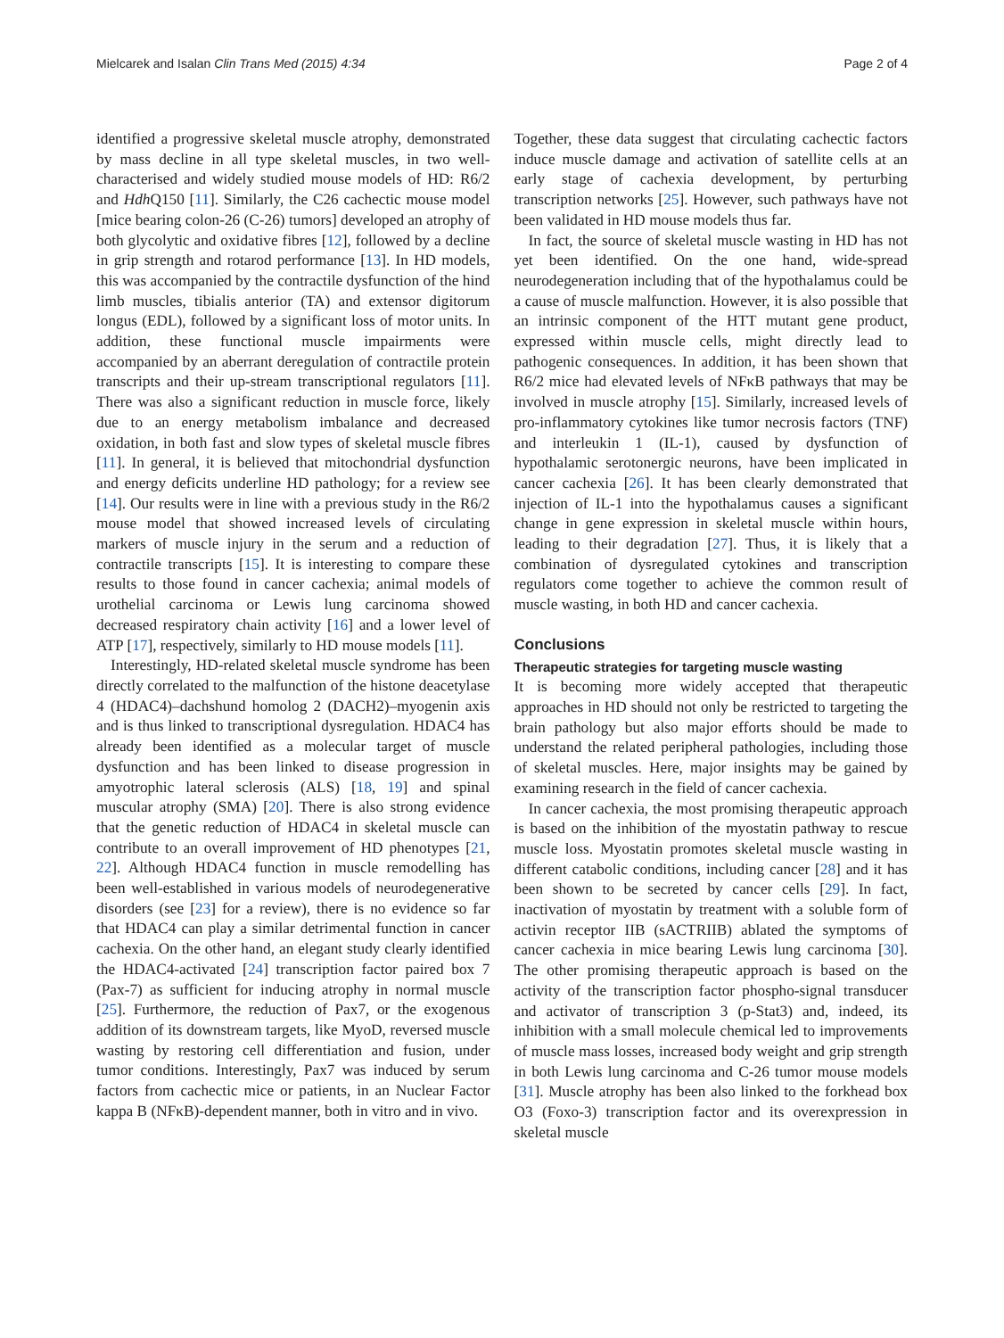Mielcarek and Isalan Clin Trans Med (2015) 4:34 Page 2 of 4
identified a progressive skeletal muscle atrophy, demonstrated by mass decline in all type skeletal muscles, in two well-characterised and widely studied mouse models of HD: R6/2 and Hdh Q150 [11]. Similarly, the C26 cachectic mouse model [mice bearing colon-26 (C-26) tumors] developed an atrophy of both glycolytic and oxidative fibres [12], followed by a decline in grip strength and rotarod performance [13]. In HD models, this was accompanied by the contractile dysfunction of the hind limb muscles, tibialis anterior (TA) and extensor digitorum longus (EDL), followed by a significant loss of motor units. In addition, these functional muscle impairments were accompanied by an aberrant deregulation of contractile protein transcripts and their up-stream transcriptional regulators [11]. There was also a significant reduction in muscle force, likely due to an energy metabolism imbalance and decreased oxidation, in both fast and slow types of skeletal muscle fibres [11]. In general, it is believed that mitochondrial dysfunction and energy deficits underline HD pathology; for a review see [14]. Our results were in line with a previous study in the R6/2 mouse model that showed increased levels of circulating markers of muscle injury in the serum and a reduction of contractile transcripts [15]. It is interesting to compare these results to those found in cancer cachexia; animal models of urothelial carcinoma or Lewis lung carcinoma showed decreased respiratory chain activity [16] and a lower level of ATP [17], respectively, similarly to HD mouse models [11].
Interestingly, HD-related skeletal muscle syndrome has been directly correlated to the malfunction of the histone deacetylase 4 (HDAC4)–dachshund homolog 2 (DACH2)–myogenin axis and is thus linked to transcriptional dysregulation. HDAC4 has already been identified as a molecular target of muscle dysfunction and has been linked to disease progression in amyotrophic lateral sclerosis (ALS) [18, 19] and spinal muscular atrophy (SMA) [20]. There is also strong evidence that the genetic reduction of HDAC4 in skeletal muscle can contribute to an overall improvement of HD phenotypes [21, 22]. Although HDAC4 function in muscle remodelling has been well-established in various models of neurodegenerative disorders (see [23] for a review), there is no evidence so far that HDAC4 can play a similar detrimental function in cancer cachexia. On the other hand, an elegant study clearly identified the HDAC4-activated [24] transcription factor paired box 7 (Pax-7) as sufficient for inducing atrophy in normal muscle [25]. Furthermore, the reduction of Pax7, or the exogenous addition of its downstream targets, like MyoD, reversed muscle wasting by restoring cell differentiation and fusion, under tumor conditions. Interestingly, Pax7 was induced by serum factors from cachectic mice or patients, in an Nuclear Factor kappa B (NFκB)-dependent manner, both in vitro and in vivo.
Together, these data suggest that circulating cachectic factors induce muscle damage and activation of satellite cells at an early stage of cachexia development, by perturbing transcription networks [25]. However, such pathways have not been validated in HD mouse models thus far.
In fact, the source of skeletal muscle wasting in HD has not yet been identified. On the one hand, wide-spread neurodegeneration including that of the hypothalamus could be a cause of muscle malfunction. However, it is also possible that an intrinsic component of the HTT mutant gene product, expressed within muscle cells, might directly lead to pathogenic consequences. In addition, it has been shown that R6/2 mice had elevated levels of NFκB pathways that may be involved in muscle atrophy [15]. Similarly, increased levels of pro-inflammatory cytokines like tumor necrosis factors (TNF) and interleukin 1 (IL-1), caused by dysfunction of hypothalamic serotonergic neurons, have been implicated in cancer cachexia [26]. It has been clearly demonstrated that injection of IL-1 into the hypothalamus causes a significant change in gene expression in skeletal muscle within hours, leading to their degradation [27]. Thus, it is likely that a combination of dysregulated cytokines and transcription regulators come together to achieve the common result of muscle wasting, in both HD and cancer cachexia.
Conclusions
Therapeutic strategies for targeting muscle wasting
It is becoming more widely accepted that therapeutic approaches in HD should not only be restricted to targeting the brain pathology but also major efforts should be made to understand the related peripheral pathologies, including those of skeletal muscles. Here, major insights may be gained by examining research in the field of cancer cachexia.
In cancer cachexia, the most promising therapeutic approach is based on the inhibition of the myostatin pathway to rescue muscle loss. Myostatin promotes skeletal muscle wasting in different catabolic conditions, including cancer [28] and it has been shown to be secreted by cancer cells [29]. In fact, inactivation of myostatin by treatment with a soluble form of activin receptor IIB (sACTRIIB) ablated the symptoms of cancer cachexia in mice bearing Lewis lung carcinoma [30]. The other promising therapeutic approach is based on the activity of the transcription factor phospho-signal transducer and activator of transcription 3 (p-Stat3) and, indeed, its inhibition with a small molecule chemical led to improvements of muscle mass losses, increased body weight and grip strength in both Lewis lung carcinoma and C-26 tumor mouse models [31]. Muscle atrophy has been also linked to the forkhead box O3 (Foxo-3) transcription factor and its overexpression in skeletal muscle